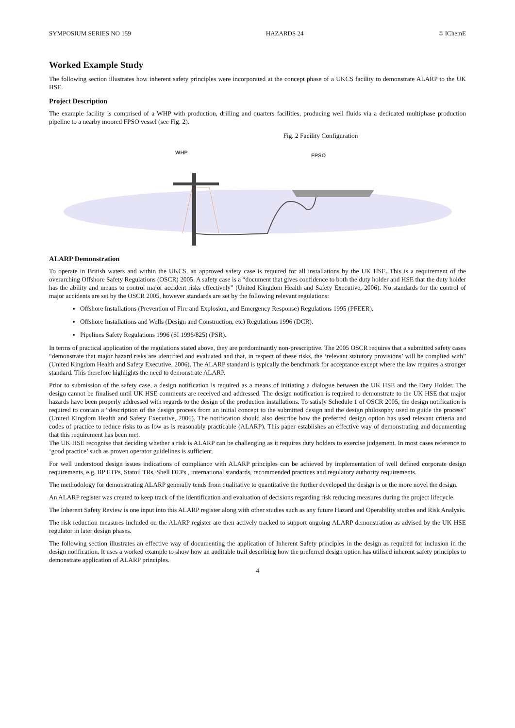SYMPOSIUM SERIES NO 159 HAZARDS 24 © IChemE
Worked Example Study
The following section illustrates how inherent safety principles were incorporated at the concept phase of a UKCS facility to demonstrate ALARP to the UK HSE.
Project Description
The example facility is comprised of a WHP with production, drilling and quarters facilities, producing well fluids via a dedicated multiphase production pipeline to a nearby moored FPSO vessel (see Fig. 2).
Fig. 2 Facility Configuration
WHP
FPSO
ALARP Demonstration
To operate in British waters and within the UKCS, an approved safety case is required for all installations by the UK HSE. This is a requirement of the overarching Offshore Safety Regulations (OSCR) 2005. A safety case is a “document that gives confidence to both the duty holder and HSE that the duty holder has the ability and means to control major accident risks effectively” (United Kingdom Health and Safety Executive, 2006). No standards for the control of major accidents are set by the OSCR 2005, however standards are set by the following relevant regulations:
Offshore Installations (Prevention of Fire and Explosion, and Emergency Response) Regulations 1995 (PFEER).
Offshore Installations and Wells (Design and Construction, etc) Regulations 1996 (DCR).
Pipelines Safety Regulations 1996 (SI 1996/825) (PSR).
In terms of practical application of the regulations stated above, they are predominantly non-prescriptive. The 2005 OSCR requires that a submitted safety cases “demonstrate that major hazard risks are identified and evaluated and that, in respect of these risks, the ‘relevant statutory provisions’ will be complied with” (United Kingdom Health and Safety Executive, 2006). The ALARP standard is typically the benchmark for acceptance except where the law requires a stronger standard. This therefore highlights the need to demonstrate ALARP.
Prior to submission of the safety case, a design notification is required as a means of initiating a dialogue between the UK HSE and the Duty Holder. The design cannot be finalised until UK HSE comments are received and addressed. The design notification is required to demonstrate to the UK HSE that major hazards have been properly addressed with regards to the design of the production installations. To satisfy Schedule 1 of OSCR 2005, the design notification is required to contain a “description of the design process from an initial concept to the submitted design and the design philosophy used to guide the process” (United Kingdom Health and Safety Executive, 2006). The notification should also describe how the preferred design option has used relevant criteria and codes of practice to reduce risks to as low as is reasonably practicable (ALARP). This paper establishes an effective way of demonstrating and documenting that this requirement has been met.
The UK HSE recognise that deciding whether a risk is ALARP can be challenging as it requires duty holders to exercise judgement. In most cases reference to ‘good practice’ such as proven operator guidelines is sufficient.
For well understood design issues indications of compliance with ALARP principles can be achieved by implementation of well defined corporate design requirements, e.g. BP ETPs, Statoil TRs, Shell DEPs , international standards, recommended practices and regulatory authority requirements.
The methodology for demonstrating ALARP generally tends from qualitative to quantitative the further developed the design is or the more novel the design.
An ALARP register was created to keep track of the identification and evaluation of decisions regarding risk reducing measures during the project lifecycle.
The Inherent Safety Review is one input into this ALARP register along with other studies such as any future Hazard and Operability studies and Risk Analysis.
The risk reduction measures included on the ALARP register are then actively tracked to support ongoing ALARP demonstration as advised by the UK HSE regulator in later design phases.
The following section illustrates an effective way of documenting the application of Inherent Safety principles in the design as required for inclusion in the design notification. It uses a worked example to show how an auditable trail describing how the preferred design option has utilised inherent safety principles to demonstrate application of ALARP principles.
4